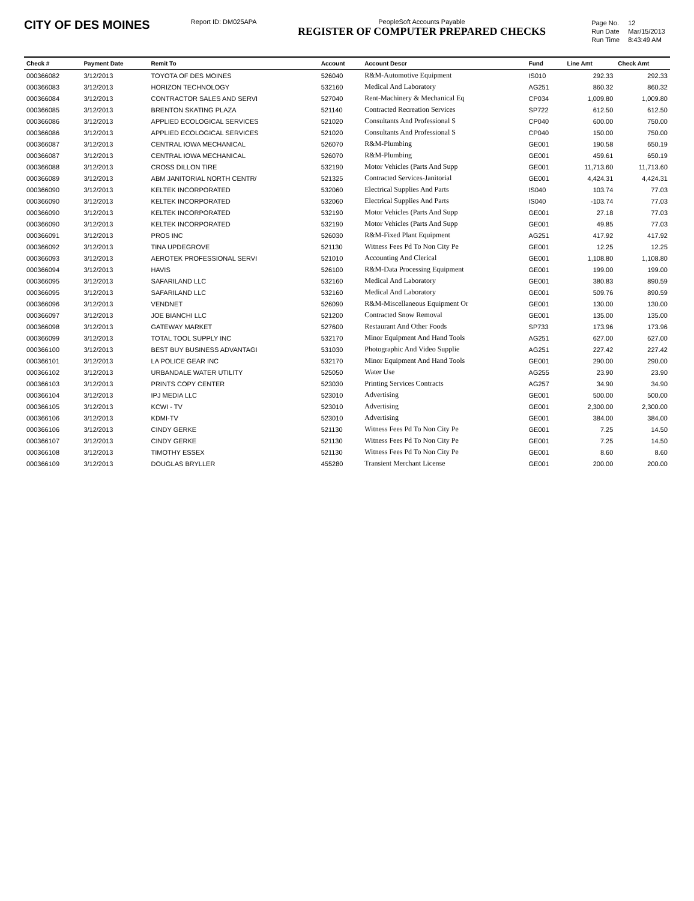CITY OF DES MOINES
Report ID: DM025APA PeopleSoft Accounts Payable
REGISTER OF COMPUTER PREPARED CHECKS
| Page No. | 12 |
| Run Date | Mar/15/2013 |
| Run Time | 8:43:49 AM |
| Check # | Payment Date | Remit To | Account | Account Descr | Fund | Line Amt | Check Amt |
| --- | --- | --- | --- | --- | --- | --- | --- |
| 000366082 | 3/12/2013 | TOYOTA OF DES MOINES | 526040 | R&M-Automotive Equipment | IS010 | 292.33 | 292.33 |
| 000366083 | 3/12/2013 | HORIZON TECHNOLOGY | 532160 | Medical And Laboratory | AG251 | 860.32 | 860.32 |
| 000366084 | 3/12/2013 | CONTRACTOR SALES AND SERVI | 527040 | Rent-Machinery & Mechanical Eq | CP034 | 1,009.80 | 1,009.80 |
| 000366085 | 3/12/2013 | BRENTON SKATING PLAZA | 521140 | Contracted Recreation Services | SP722 | 612.50 | 612.50 |
| 000366086 | 3/12/2013 | APPLIED ECOLOGICAL SERVICES | 521020 | Consultants And Professional S | CP040 | 600.00 | 750.00 |
| 000366086 | 3/12/2013 | APPLIED ECOLOGICAL SERVICES | 521020 | Consultants And Professional S | CP040 | 150.00 | 750.00 |
| 000366087 | 3/12/2013 | CENTRAL IOWA MECHANICAL | 526070 | R&M-Plumbing | GE001 | 190.58 | 650.19 |
| 000366087 | 3/12/2013 | CENTRAL IOWA MECHANICAL | 526070 | R&M-Plumbing | GE001 | 459.61 | 650.19 |
| 000366088 | 3/12/2013 | CROSS DILLON TIRE | 532190 | Motor Vehicles (Parts And Supp | GE001 | 11,713.60 | 11,713.60 |
| 000366089 | 3/12/2013 | ABM JANITORIAL NORTH CENTR/ | 521325 | Contracted Services-Janitorial | GE001 | 4,424.31 | 4,424.31 |
| 000366090 | 3/12/2013 | KELTEK INCORPORATED | 532060 | Electrical Supplies And Parts | IS040 | 103.74 | 77.03 |
| 000366090 | 3/12/2013 | KELTEK INCORPORATED | 532060 | Electrical Supplies And Parts | IS040 | -103.74 | 77.03 |
| 000366090 | 3/12/2013 | KELTEK INCORPORATED | 532190 | Motor Vehicles (Parts And Supp | GE001 | 27.18 | 77.03 |
| 000366090 | 3/12/2013 | KELTEK INCORPORATED | 532190 | Motor Vehicles (Parts And Supp | GE001 | 49.85 | 77.03 |
| 000366091 | 3/12/2013 | PROS INC | 526030 | R&M-Fixed Plant Equipment | AG251 | 417.92 | 417.92 |
| 000366092 | 3/12/2013 | TINA UPDEGROVE | 521130 | Witness Fees Pd To Non City Pe | GE001 | 12.25 | 12.25 |
| 000366093 | 3/12/2013 | AEROTEK PROFESSIONAL SERVI | 521010 | Accounting And Clerical | GE001 | 1,108.80 | 1,108.80 |
| 000366094 | 3/12/2013 | HAVIS | 526100 | R&M-Data Processing Equipment | GE001 | 199.00 | 199.00 |
| 000366095 | 3/12/2013 | SAFARILAND LLC | 532160 | Medical And Laboratory | GE001 | 380.83 | 890.59 |
| 000366095 | 3/12/2013 | SAFARILAND LLC | 532160 | Medical And Laboratory | GE001 | 509.76 | 890.59 |
| 000366096 | 3/12/2013 | VENDNET | 526090 | R&M-Miscellaneous Equipment Or | GE001 | 130.00 | 130.00 |
| 000366097 | 3/12/2013 | JOE BIANCHI LLC | 521200 | Contracted Snow Removal | GE001 | 135.00 | 135.00 |
| 000366098 | 3/12/2013 | GATEWAY MARKET | 527600 | Restaurant And Other Foods | SP733 | 173.96 | 173.96 |
| 000366099 | 3/12/2013 | TOTAL TOOL SUPPLY INC | 532170 | Minor Equipment And Hand Tools | AG251 | 627.00 | 627.00 |
| 000366100 | 3/12/2013 | BEST BUY BUSINESS ADVANTAGI | 531030 | Photographic And Video Supplie | AG251 | 227.42 | 227.42 |
| 000366101 | 3/12/2013 | LA POLICE GEAR INC | 532170 | Minor Equipment And Hand Tools | GE001 | 290.00 | 290.00 |
| 000366102 | 3/12/2013 | URBANDALE WATER UTILITY | 525050 | Water Use | AG255 | 23.90 | 23.90 |
| 000366103 | 3/12/2013 | PRINTS COPY CENTER | 523030 | Printing Services Contracts | AG257 | 34.90 | 34.90 |
| 000366104 | 3/12/2013 | IPJ MEDIA LLC | 523010 | Advertising | GE001 | 500.00 | 500.00 |
| 000366105 | 3/12/2013 | KCWI - TV | 523010 | Advertising | GE001 | 2,300.00 | 2,300.00 |
| 000366106 | 3/12/2013 | KDMI-TV | 523010 | Advertising | GE001 | 384.00 | 384.00 |
| 000366106 | 3/12/2013 | CINDY GERKE | 521130 | Witness Fees Pd To Non City Pe | GE001 | 7.25 | 14.50 |
| 000366107 | 3/12/2013 | CINDY GERKE | 521130 | Witness Fees Pd To Non City Pe | GE001 | 7.25 | 14.50 |
| 000366108 | 3/12/2013 | TIMOTHY ESSEX | 521130 | Witness Fees Pd To Non City Pe | GE001 | 8.60 | 8.60 |
| 000366109 | 3/12/2013 | DOUGLAS BRYLLER | 455280 | Transient Merchant License | GE001 | 200.00 | 200.00 |